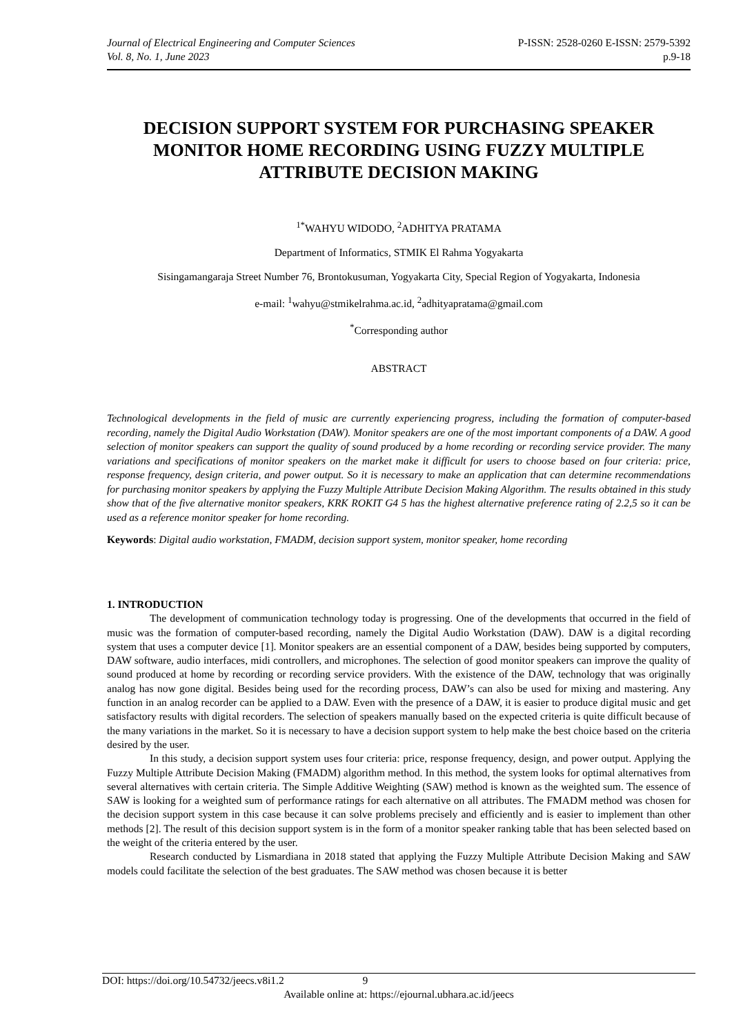Journal of Electrical Engineering and Computer Sciences P-ISSN: 2528-0260 E-ISSN: 2579-5392
Vol. 8, No. 1, June 2023 p.9-18
DECISION SUPPORT SYSTEM FOR PURCHASING SPEAKER MONITOR HOME RECORDING USING FUZZY MULTIPLE ATTRIBUTE DECISION MAKING
<sup>1*</sup>WAHYU WIDODO, <sup>2</sup>ADHITYA PRATAMA
Department of Informatics, STMIK El Rahma Yogyakarta
Sisingamangaraja Street Number 76, Brontokusuman, Yogyakarta City, Special Region of Yogyakarta, Indonesia
e-mail: <sup>1</sup>wahyu@stmikelrahma.ac.id, <sup>2</sup>adhityapratama@gmail.com
<sup>*</sup> Corresponding author
ABSTRACT
Technological developments in the field of music are currently experiencing progress, including the formation of computer-based recording, namely the Digital Audio Workstation (DAW). Monitor speakers are one of the most important components of a DAW. A good selection of monitor speakers can support the quality of sound produced by a home recording or recording service provider. The many variations and specifications of monitor speakers on the market make it difficult for users to choose based on four criteria: price, response frequency, design criteria, and power output. So it is necessary to make an application that can determine recommendations for purchasing monitor speakers by applying the Fuzzy Multiple Attribute Decision Making Algorithm. The results obtained in this study show that of the five alternative monitor speakers, KRK ROKIT G4 5 has the highest alternative preference rating of 2.2,5 so it can be used as a reference monitor speaker for home recording.
Keywords: Digital audio workstation, FMADM, decision support system, monitor speaker, home recording
1. INTRODUCTION
The development of communication technology today is progressing. One of the developments that occurred in the field of music was the formation of computer-based recording, namely the Digital Audio Workstation (DAW). DAW is a digital recording system that uses a computer device [1]. Monitor speakers are an essential component of a DAW, besides being supported by computers, DAW software, audio interfaces, midi controllers, and microphones. The selection of good monitor speakers can improve the quality of sound produced at home by recording or recording service providers. With the existence of the DAW, technology that was originally analog has now gone digital. Besides being used for the recording process, DAW’s can also be used for mixing and mastering. Any function in an analog recorder can be applied to a DAW. Even with the presence of a DAW, it is easier to produce digital music and get satisfactory results with digital recorders. The selection of speakers manually based on the expected criteria is quite difficult because of the many variations in the market. So it is necessary to have a decision support system to help make the best choice based on the criteria desired by the user.
In this study, a decision support system uses four criteria: price, response frequency, design, and power output. Applying the Fuzzy Multiple Attribute Decision Making (FMADM) algorithm method. In this method, the system looks for optimal alternatives from several alternatives with certain criteria. The Simple Additive Weighting (SAW) method is known as the weighted sum. The essence of SAW is looking for a weighted sum of performance ratings for each alternative on all attributes. The FMADM method was chosen for the decision support system in this case because it can solve problems precisely and efficiently and is easier to implement than other methods [2]. The result of this decision support system is in the form of a monitor speaker ranking table that has been selected based on the weight of the criteria entered by the user.
Research conducted by Lismardiana in 2018 stated that applying the Fuzzy Multiple Attribute Decision Making and SAW models could facilitate the selection of the best graduates. The SAW method was chosen because it is better
DOI: https://doi.org/10.54732/jeecs.v8i1.2 9
Available online at: https://ejournal.ubhara.ac.id/jeecs